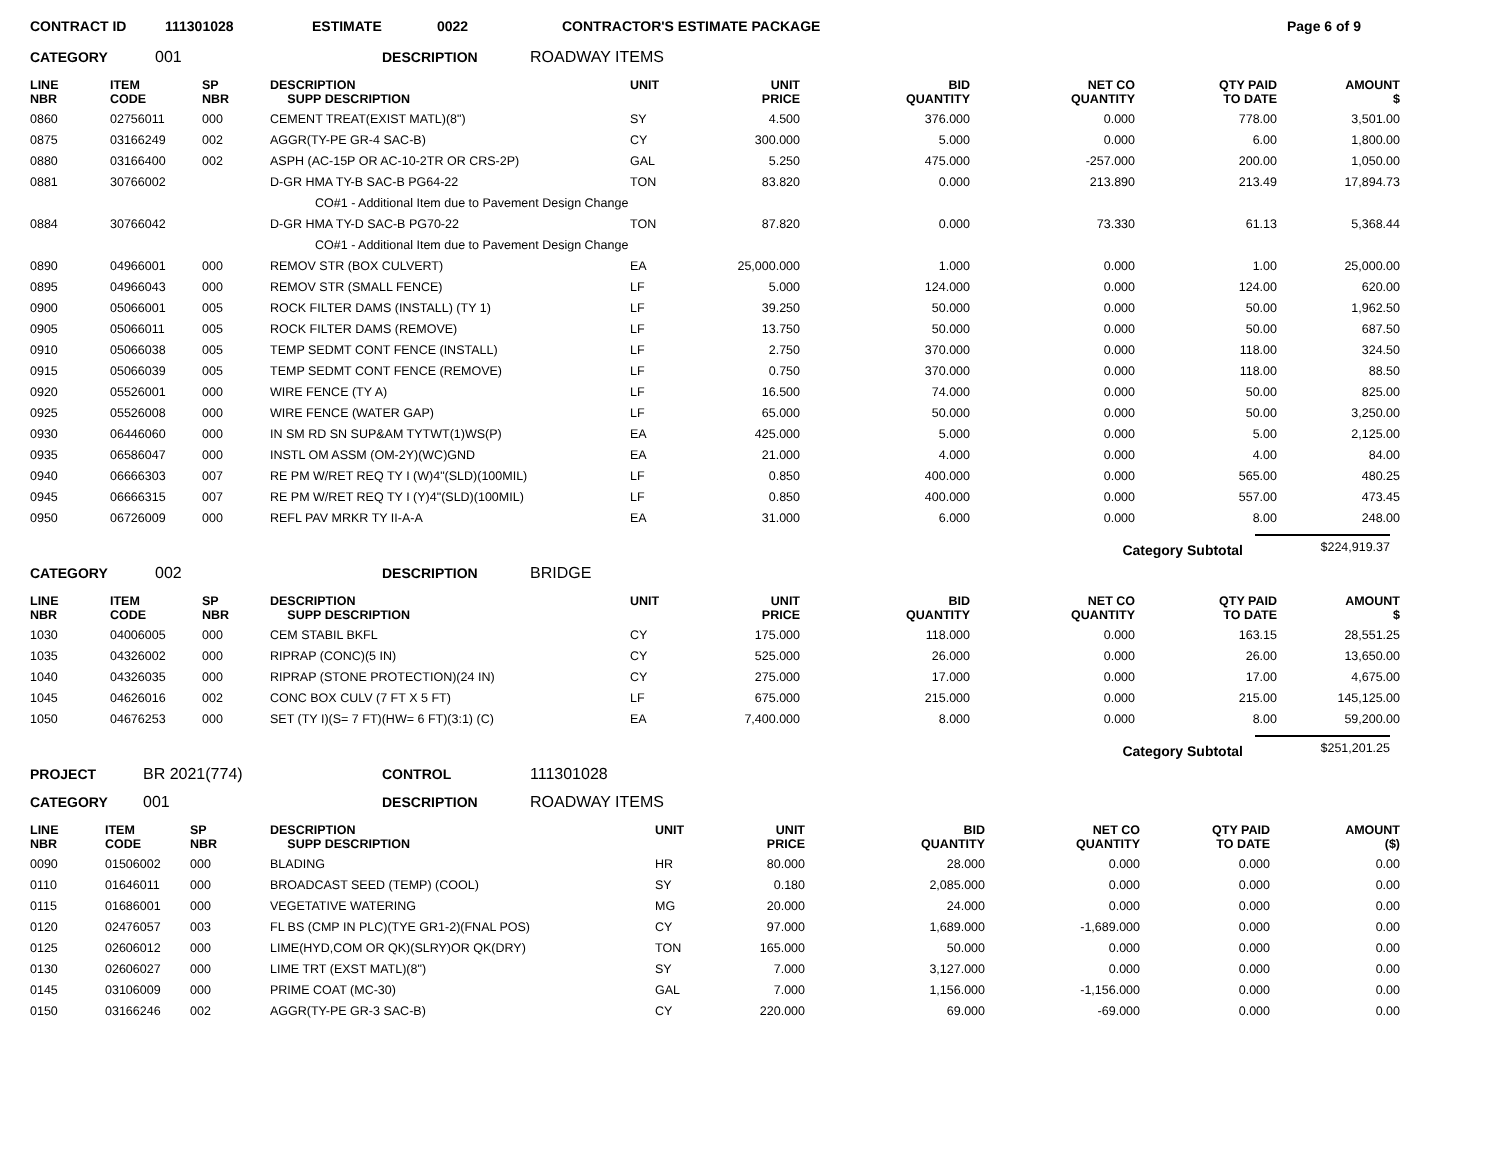CONTRACT ID 111301028 ESTIMATE 0022 CONTRACTOR'S ESTIMATE PACKAGE Page 6 of 9
CATEGORY 001 DESCRIPTION ROADWAY ITEMS
| LINE NBR | ITEM CODE | SP NBR | DESCRIPTION SUPP DESCRIPTION | UNIT | UNIT PRICE | BID QUANTITY | NET CO QUANTITY | QTY PAID TO DATE | AMOUNT $ |
| --- | --- | --- | --- | --- | --- | --- | --- | --- | --- |
| 0860 | 02756011 | 000 | CEMENT TREAT(EXIST MATL)(8") | SY | 4.500 | 376.000 | 0.000 | 778.00 | 3,501.00 |
| 0875 | 03166249 | 002 | AGGR(TY-PE GR-4 SAC-B) | CY | 300.000 | 5.000 | 0.000 | 6.00 | 1,800.00 |
| 0880 | 03166400 | 002 | ASPH (AC-15P OR AC-10-2TR OR CRS-2P) | GAL | 5.250 | 475.000 | -257.000 | 200.00 | 1,050.00 |
| 0881 | 30766002 | | D-GR HMA TY-B SAC-B PG64-22 | TON | 83.820 | 0.000 | 213.890 | 213.49 | 17,894.73 |
| CO#1 - Additional Item due to Pavement Design Change | | | | | | | | | |
| 0884 | 30766042 | | D-GR HMA TY-D SAC-B PG70-22 | TON | 87.820 | 0.000 | 73.330 | 61.13 | 5,368.44 |
| CO#1 - Additional Item due to Pavement Design Change | | | | | | | | | |
| 0890 | 04966001 | 000 | REMOV STR (BOX CULVERT) | EA | 25,000.000 | 1.000 | 0.000 | 1.00 | 25,000.00 |
| 0895 | 04966043 | 000 | REMOV STR (SMALL FENCE) | LF | 5.000 | 124.000 | 0.000 | 124.00 | 620.00 |
| 0900 | 05066001 | 005 | ROCK FILTER DAMS (INSTALL) (TY 1) | LF | 39.250 | 50.000 | 0.000 | 50.00 | 1,962.50 |
| 0905 | 05066011 | 005 | ROCK FILTER DAMS (REMOVE) | LF | 13.750 | 50.000 | 0.000 | 50.00 | 687.50 |
| 0910 | 05066038 | 005 | TEMP SEDMT CONT FENCE (INSTALL) | LF | 2.750 | 370.000 | 0.000 | 118.00 | 324.50 |
| 0915 | 05066039 | 005 | TEMP SEDMT CONT FENCE (REMOVE) | LF | 0.750 | 370.000 | 0.000 | 118.00 | 88.50 |
| 0920 | 05526001 | 000 | WIRE FENCE (TY A) | LF | 16.500 | 74.000 | 0.000 | 50.00 | 825.00 |
| 0925 | 05526008 | 000 | WIRE FENCE (WATER GAP) | LF | 65.000 | 50.000 | 0.000 | 50.00 | 3,250.00 |
| 0930 | 06446060 | 000 | IN SM RD SN SUP&AM TYTWT(1)WS(P) | EA | 425.000 | 5.000 | 0.000 | 5.00 | 2,125.00 |
| 0935 | 06586047 | 000 | INSTL OM ASSM (OM-2Y)(WC)GND | EA | 21.000 | 4.000 | 0.000 | 4.00 | 84.00 |
| 0940 | 06666303 | 007 | RE PM W/RET REQ TY I (W)4"(SLD)(100MIL) | LF | 0.850 | 400.000 | 0.000 | 565.00 | 480.25 |
| 0945 | 06666315 | 007 | RE PM W/RET REQ TY I (Y)4"(SLD)(100MIL) | LF | 0.850 | 400.000 | 0.000 | 557.00 | 473.45 |
| 0950 | 06726009 | 000 | REFL PAV MRKR TY II-A-A | EA | 31.000 | 6.000 | 0.000 | 8.00 | 248.00 |
Category Subtotal $224,919.37
CATEGORY 002 DESCRIPTION BRIDGE
| LINE NBR | ITEM CODE | SP NBR | DESCRIPTION SUPP DESCRIPTION | UNIT | UNIT PRICE | BID QUANTITY | NET CO QUANTITY | QTY PAID TO DATE | AMOUNT $ |
| --- | --- | --- | --- | --- | --- | --- | --- | --- | --- |
| 1030 | 04006005 | 000 | CEM STABIL BKFL | CY | 175.000 | 118.000 | 0.000 | 163.15 | 28,551.25 |
| 1035 | 04326002 | 000 | RIPRAP (CONC)(5 IN) | CY | 525.000 | 26.000 | 0.000 | 26.00 | 13,650.00 |
| 1040 | 04326035 | 000 | RIPRAP (STONE PROTECTION)(24 IN) | CY | 275.000 | 17.000 | 0.000 | 17.00 | 4,675.00 |
| 1045 | 04626016 | 002 | CONC BOX CULV (7 FT X 5 FT) | LF | 675.000 | 215.000 | 0.000 | 215.00 | 145,125.00 |
| 1050 | 04676253 | 000 | SET (TY I)(S= 7 FT)(HW= 6 FT)(3:1) (C) | EA | 7,400.000 | 8.000 | 0.000 | 8.00 | 59,200.00 |
Category Subtotal $251,201.25
PROJECT BR 2021(774) CONTROL 111301028
CATEGORY 001 DESCRIPTION ROADWAY ITEMS
| LINE NBR | ITEM CODE | SP NBR | DESCRIPTION SUPP DESCRIPTION | UNIT | UNIT PRICE | BID QUANTITY | NET CO QUANTITY | QTY PAID TO DATE | AMOUNT ($) |
| --- | --- | --- | --- | --- | --- | --- | --- | --- | --- |
| 0090 | 01506002 | 000 | BLADING | HR | 80.000 | 28.000 | 0.000 | 0.000 | 0.00 |
| 0110 | 01646011 | 000 | BROADCAST SEED (TEMP) (COOL) | SY | 0.180 | 2,085.000 | 0.000 | 0.000 | 0.00 |
| 0115 | 01686001 | 000 | VEGETATIVE WATERING | MG | 20.000 | 24.000 | 0.000 | 0.000 | 0.00 |
| 0120 | 02476057 | 003 | FL BS (CMP IN PLC)(TYE GR1-2)(FNAL POS) | CY | 97.000 | 1,689.000 | -1,689.000 | 0.000 | 0.00 |
| 0125 | 02606012 | 000 | LIME(HYD,COM OR QK)(SLRY)OR QK(DRY) | TON | 165.000 | 50.000 | 0.000 | 0.000 | 0.00 |
| 0130 | 02606027 | 000 | LIME TRT (EXST MATL)(8") | SY | 7.000 | 3,127.000 | 0.000 | 0.000 | 0.00 |
| 0145 | 03106009 | 000 | PRIME COAT (MC-30) | GAL | 7.000 | 1,156.000 | -1,156.000 | 0.000 | 0.00 |
| 0150 | 03166246 | 002 | AGGR(TY-PE GR-3 SAC-B) | CY | 220.000 | 69.000 | -69.000 | 0.000 | 0.00 |